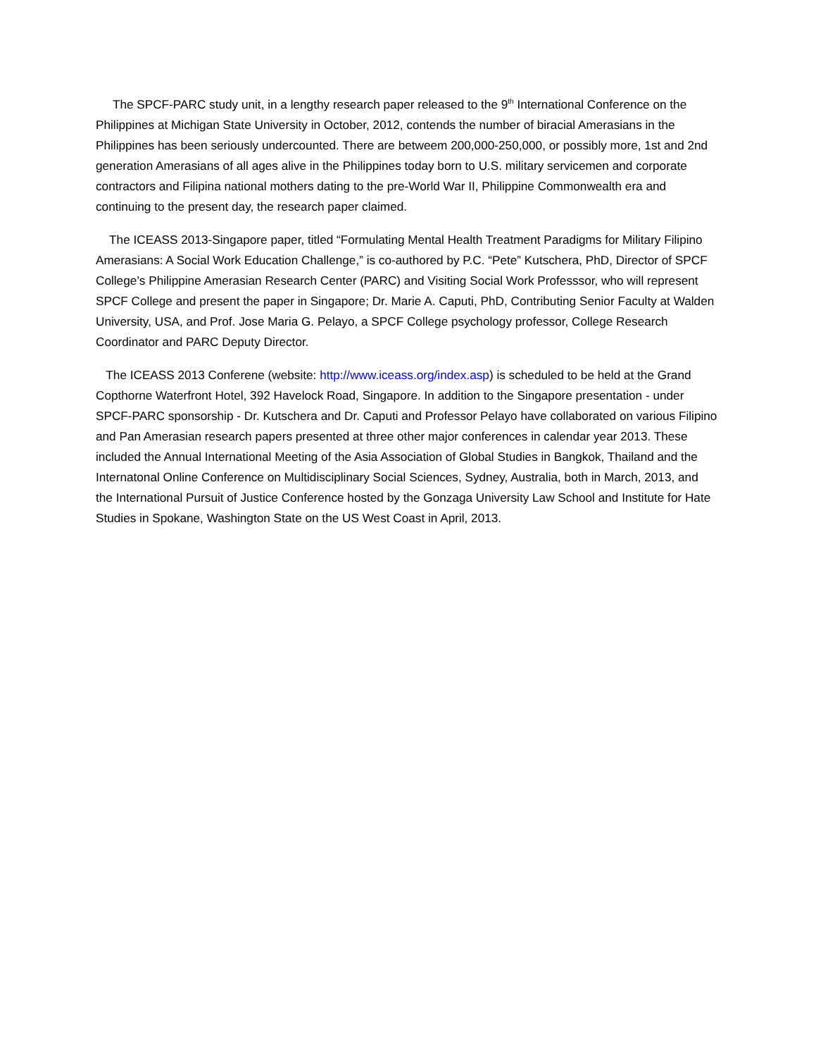The SPCF-PARC study unit, in a lengthy research paper released to the 9<sup>th</sup> International Conference on the Philippines at Michigan State University in October, 2012, contends the number of biracial Amerasians in the Philippines has been seriously undercounted. There are betweem 200,000-250,000, or possibly more, 1st and 2nd generation Amerasians of all ages alive in the Philippines today born to U.S. military servicemen and corporate contractors and Filipina national mothers dating to the pre-World War II, Philippine Commonwealth era and continuing to the present day, the research paper claimed.
The ICEASS 2013-Singapore paper, titled “Formulating Mental Health Treatment Paradigms for Military Filipino Amerasians: A Social Work Education Challenge,” is co-authored by P.C. “Pete” Kutschera, PhD, Director of SPCF College’s Philippine Amerasian Research Center (PARC) and Visiting Social Work Professsor, who will represent SPCF College and present the paper in Singapore; Dr. Marie A. Caputi, PhD, Contributing Senior Faculty at Walden University, USA, and Prof. Jose Maria G. Pelayo, a SPCF College psychology professor, College Research Coordinator and PARC Deputy Director.
The ICEASS 2013 Conferene (website: http://www.iceass.org/index.asp) is scheduled to be held at the Grand Copthorne Waterfront Hotel, 392 Havelock Road, Singapore. In addition to the Singapore presentation - under SPCF-PARC sponsorship - Dr. Kutschera and Dr. Caputi and Professor Pelayo have collaborated on various Filipino and Pan Amerasian research papers presented at three other major conferences in calendar year 2013. These included the Annual International Meeting of the Asia Association of Global Studies in Bangkok, Thailand and the Internatonal Online Conference on Multidisciplinary Social Sciences, Sydney, Australia, both in March, 2013, and the International Pursuit of Justice Conference hosted by the Gonzaga University Law School and Institute for Hate Studies in Spokane, Washington State on the US West Coast in April, 2013.